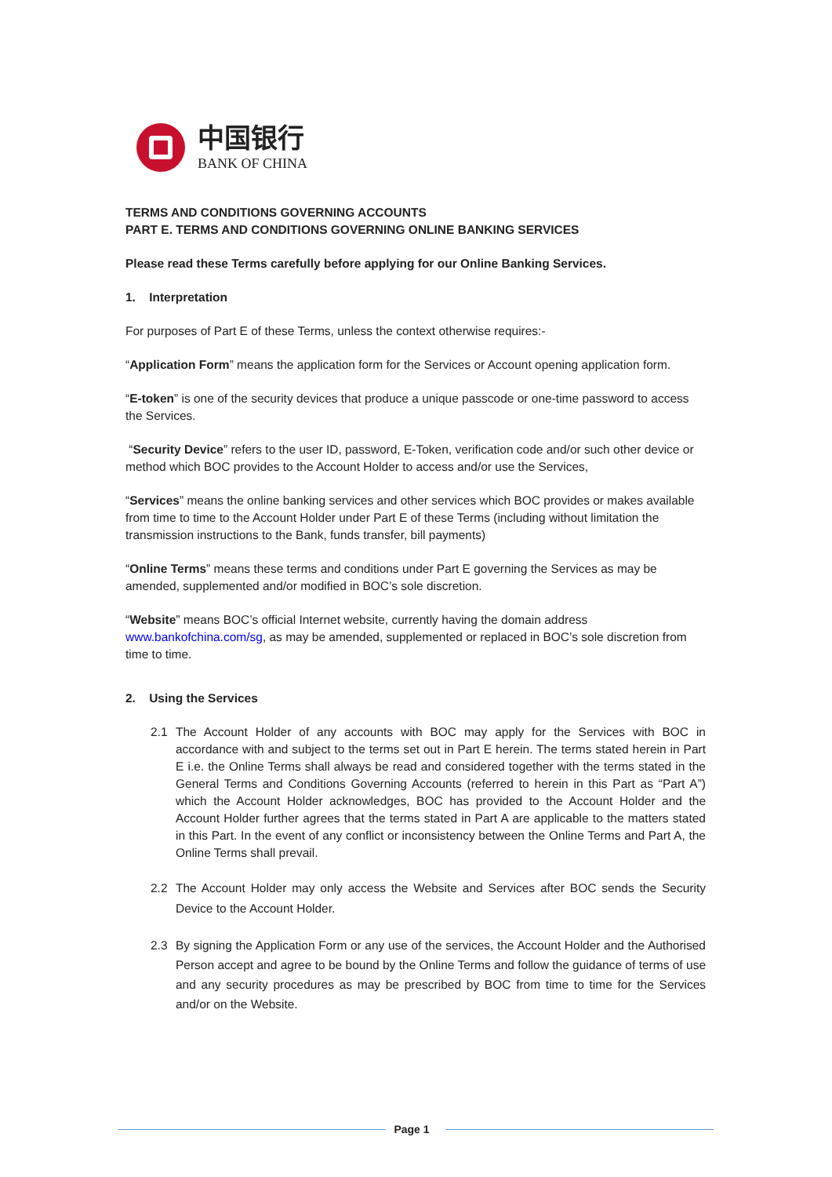中国银行
BANK OF CHINA
TERMS AND CONDITIONS GOVERNING ACCOUNTS
PART E. TERMS AND CONDITIONS GOVERNING ONLINE BANKING SERVICES
Please read these Terms carefully before applying for our Online Banking Services.
1. Interpretation
For purposes of Part E of these Terms, unless the context otherwise requires:-
“Application Form” means the application form for the Services or Account opening application form.
“E-token” is one of the security devices that produce a unique passcode or one-time password to access the Services.
“Security Device” refers to the user ID, password, E-Token, verification code and/or such other device or method which BOC provides to the Account Holder to access and/or use the Services,
“Services” means the online banking services and other services which BOC provides or makes available from time to time to the Account Holder under Part E of these Terms (including without limitation the transmission instructions to the Bank, funds transfer, bill payments)
“Online Terms” means these terms and conditions under Part E governing the Services as may be amended, supplemented and/or modified in BOC’s sole discretion.
“Website” means BOC’s official Internet website, currently having the domain address www.bankofchina.com/sg, as may be amended, supplemented or replaced in BOC’s sole discretion from time to time.
2. Using the Services
2.1 The Account Holder of any accounts with BOC may apply for the Services with BOC in accordance with and subject to the terms set out in Part E herein. The terms stated herein in Part E i.e. the Online Terms shall always be read and considered together with the terms stated in the General Terms and Conditions Governing Accounts (referred to herein in this Part as “Part A”) which the Account Holder acknowledges, BOC has provided to the Account Holder and the Account Holder further agrees that the terms stated in Part A are applicable to the matters stated in this Part. In the event of any conflict or inconsistency between the Online Terms and Part A, the Online Terms shall prevail.
2.2 The Account Holder may only access the Website and Services after BOC sends the Security Device to the Account Holder.
2.3 By signing the Application Form or any use of the services, the Account Holder and the Authorised Person accept and agree to be bound by the Online Terms and follow the guidance of terms of use and any security procedures as may be prescribed by BOC from time to time for the Services and/or on the Website.
Page 1